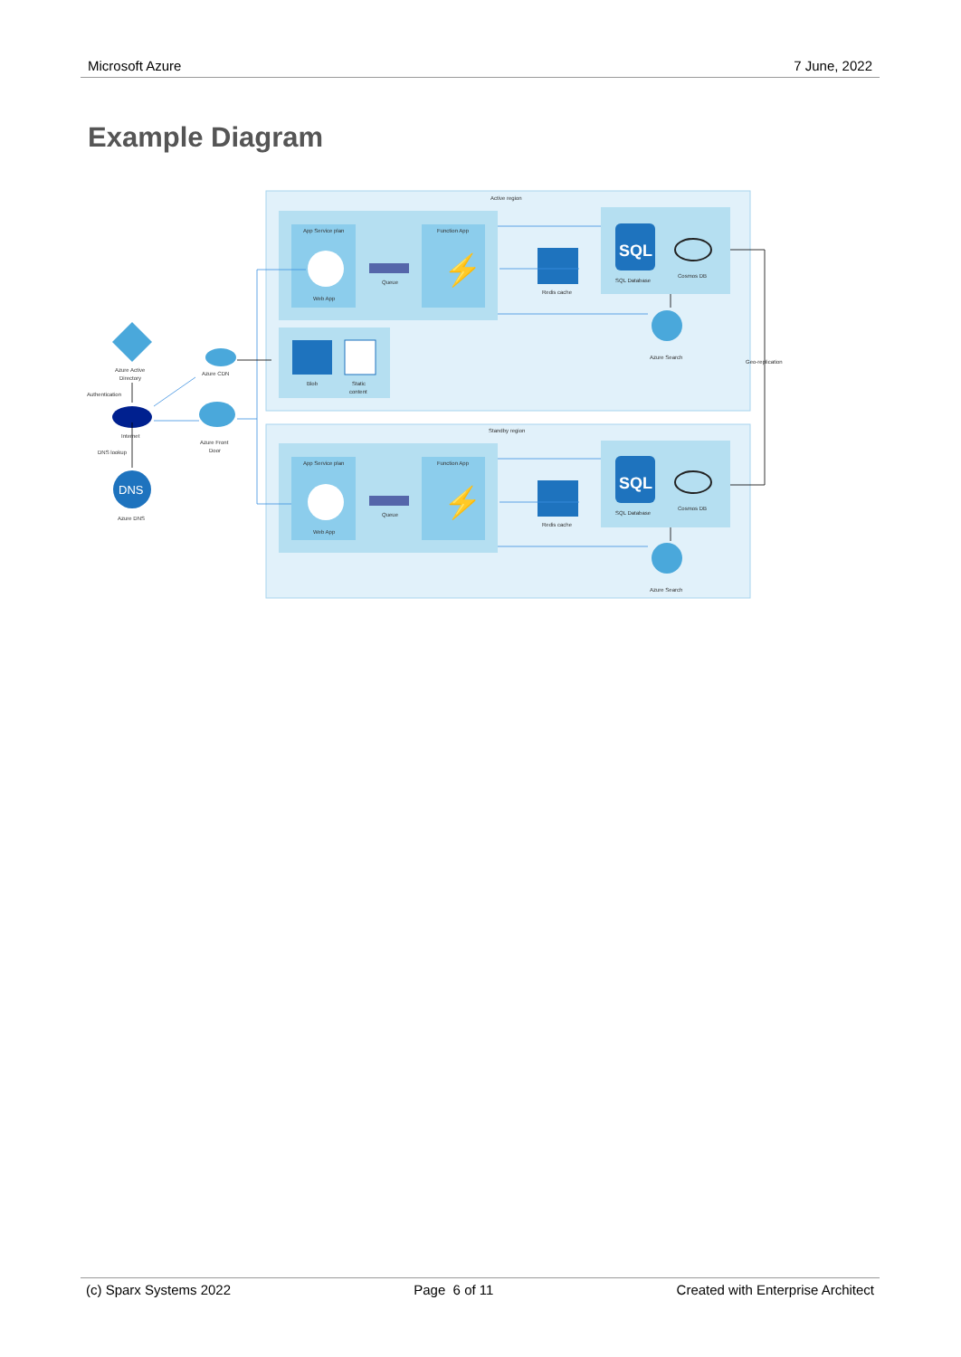Microsoft Azure 7 June, 2022
Example Diagram
Active region
Standby region
App Service plan
Function App
App Service plan
Function App
Web App
Web App
Queue
Queue
⚡
⚡
Redis cache
Redis cache
SQL
SQL
SQL Database
SQL Database
Cosmos DB
Cosmos DB
Azure Search
Azure Search
Blob
Static
content
Azure Active
Directory
Authentication
Internet
DNS lookup
DNS
Azure DNS
Azure CDN
Azure Front
Door
Geo-replication
(c) Sparx Systems 2022 Page 6 of 11 Created with Enterprise Architect